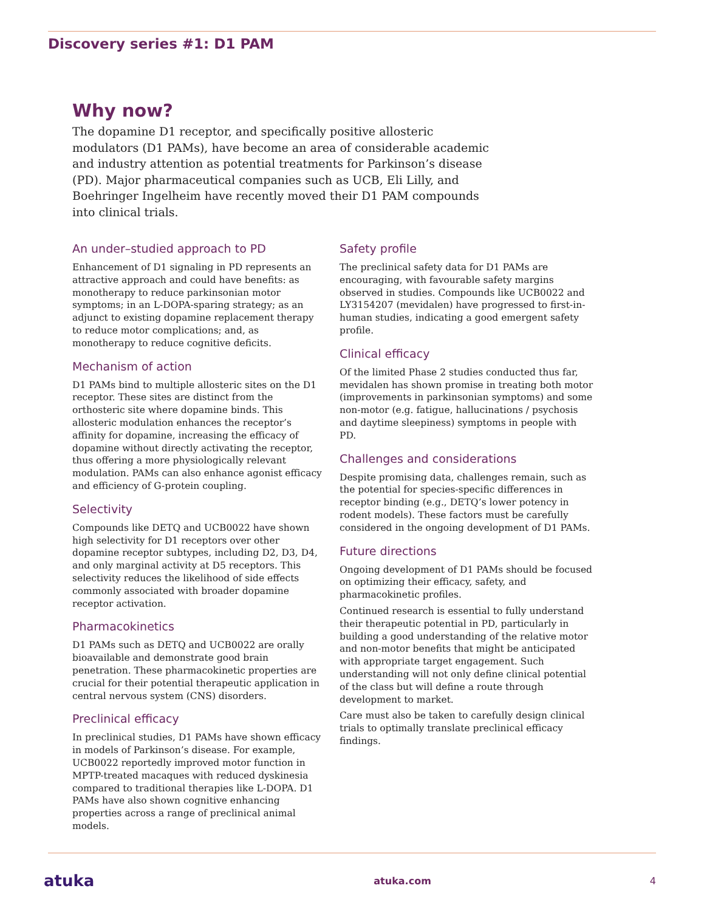Discovery series #1: D1 PAM
Why now?
The dopamine D1 receptor, and specifically positive allosteric modulators (D1 PAMs), have become an area of considerable academic and industry attention as potential treatments for Parkinson’s disease (PD). Major pharmaceutical companies such as UCB, Eli Lilly, and Boehringer Ingelheim have recently moved their D1 PAM compounds into clinical trials.
An under–studied approach to PD
Enhancement of D1 signaling in PD represents an attractive approach and could have benefits: as monotherapy to reduce parkinsonian motor symptoms; in an L-DOPA-sparing strategy; as an adjunct to existing dopamine replacement therapy to reduce motor complications; and, as monotherapy to reduce cognitive deficits.
Mechanism of action
D1 PAMs bind to multiple allosteric sites on the D1 receptor. These sites are distinct from the orthosteric site where dopamine binds. This allosteric modulation enhances the receptor’s affinity for dopamine, increasing the efficacy of dopamine without directly activating the receptor, thus offering a more physiologically relevant modulation. PAMs can also enhance agonist efficacy and efficiency of G-protein coupling.
Selectivity
Compounds like DETQ and UCB0022 have shown high selectivity for D1 receptors over other dopamine receptor subtypes, including D2, D3, D4, and only marginal activity at D5 receptors. This selectivity reduces the likelihood of side effects commonly associated with broader dopamine receptor activation.
Pharmacokinetics
D1 PAMs such as DETQ and UCB0022 are orally bioavailable and demonstrate good brain penetration. These pharmacokinetic properties are crucial for their potential therapeutic application in central nervous system (CNS) disorders.
Preclinical efficacy
In preclinical studies, D1 PAMs have shown efficacy in models of Parkinson’s disease. For example, UCB0022 reportedly improved motor function in MPTP-treated macaques with reduced dyskinesia compared to traditional therapies like L-DOPA. D1 PAMs have also shown cognitive enhancing properties across a range of preclinical animal models.
Safety profile
The preclinical safety data for D1 PAMs are encouraging, with favourable safety margins observed in studies. Compounds like UCB0022 and LY3154207 (mevidalen) have progressed to first-in-human studies, indicating a good emergent safety profile.
Clinical efficacy
Of the limited Phase 2 studies conducted thus far, mevidalen has shown promise in treating both motor (improvements in parkinsonian symptoms) and some non-motor (e.g. fatigue, hallucinations / psychosis and daytime sleepiness) symptoms in people with PD.
Challenges and considerations
Despite promising data, challenges remain, such as the potential for species-specific differences in receptor binding (e.g., DETQ’s lower potency in rodent models). These factors must be carefully considered in the ongoing development of D1 PAMs.
Future directions
Ongoing development of D1 PAMs should be focused on optimizing their efficacy, safety, and pharmacokinetic profiles.
Continued research is essential to fully understand their therapeutic potential in PD, particularly in building a good understanding of the relative motor and non-motor benefits that might be anticipated with appropriate target engagement. Such understanding will not only define clinical potential of the class but will define a route through development to market.
Care must also be taken to carefully design clinical trials to optimally translate preclinical efficacy findings.
atuka atuka.com 4